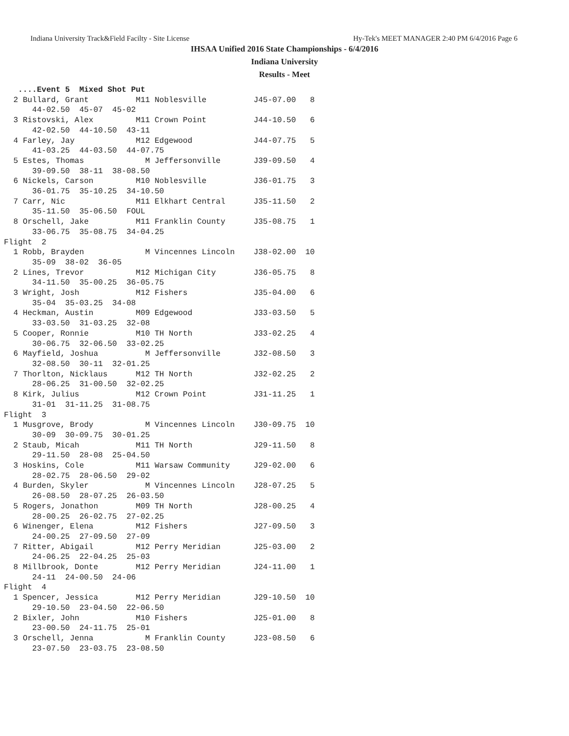Indiana University Track&Field Facilty - Site License Hy-Tek's MEET MANAGER 2:40 PM 6/4/2016 Page 6
IHSAA Unified 2016 State Championships - 6/4/2016
Indiana University
Results - Meet
   ....Event 5  Mixed Shot Put
  2 Bullard, Grant          M11 Noblesville          J45-07.00   8  
      44-02.50  45-07  45-02
  3 Ristovski, Alex         M11 Crown Point          J44-10.50   6  
      42-02.50  44-10.50  43-11
  4 Farley, Jay             M12 Edgewood             J44-07.75   5  
      41-03.25  44-03.50  44-07.75
  5 Estes, Thomas             M Jeffersonville       J39-09.50   4  
      39-09.50  38-11  38-08.50
  6 Nickels, Carson         M10 Noblesville          J36-01.75   3  
      36-01.75  35-10.25  34-10.50
  7 Carr, Nic               M11 Elkhart Central      J35-11.50   2  
      35-11.50  35-06.50  FOUL
  8 Orschell, Jake          M11 Franklin County      J35-08.75   1  
      33-06.75  35-08.75  34-04.25
Flight  2
  1 Robb, Brayden             M Vincennes Lincoln    J38-02.00  10  
      35-09  38-02  36-05
  2 Lines, Trevor           M12 Michigan City        J36-05.75   8  
      34-11.50  35-00.25  36-05.75
  3 Wright, Josh            M12 Fishers              J35-04.00   6  
      35-04  35-03.25  34-08
  4 Heckman, Austin         M09 Edgewood             J33-03.50   5  
      33-03.50  31-03.25  32-08
  5 Cooper, Ronnie          M10 TH North             J33-02.25   4  
      30-06.75  32-06.50  33-02.25
  6 Mayfield, Joshua          M Jeffersonville       J32-08.50   3  
      32-08.50  30-11  32-01.25
  7 Thorlton, Nicklaus      M12 TH North             J32-02.25   2  
      28-06.25  31-00.50  32-02.25
  8 Kirk, Julius            M12 Crown Point          J31-11.25   1  
      31-01  31-11.25  31-08.75
Flight  3
  1 Musgrove, Brody           M Vincennes Lincoln    J30-09.75  10  
      30-09  30-09.75  30-01.25
  2 Staub, Micah            M11 TH North             J29-11.50   8  
      29-11.50  28-08  25-04.50
  3 Hoskins, Cole           M11 Warsaw Community     J29-02.00   6  
      28-02.75  28-06.50  29-02
  4 Burden, Skyler            M Vincennes Lincoln    J28-07.25   5  
      26-08.50  28-07.25  26-03.50
  5 Rogers, Jonathon        M09 TH North             J28-00.25   4  
      28-00.25  26-02.75  27-02.25
  6 Winenger, Elena         M12 Fishers              J27-09.50   3  
      24-00.25  27-09.50  27-09
  7 Ritter, Abigail         M12 Perry Meridian       J25-03.00   2  
      24-06.25  22-04.25  25-03
  8 Millbrook, Donte        M12 Perry Meridian       J24-11.00   1  
      24-11  24-00.50  24-06
Flight  4
  1 Spencer, Jessica        M12 Perry Meridian       J29-10.50  10  
      29-10.50  23-04.50  22-06.50
  2 Bixler, John            M10 Fishers              J25-01.00   8  
      23-00.50  24-11.75  25-01
  3 Orschell, Jenna           M Franklin County      J23-08.50   6  
      23-07.50  23-03.75  23-08.50